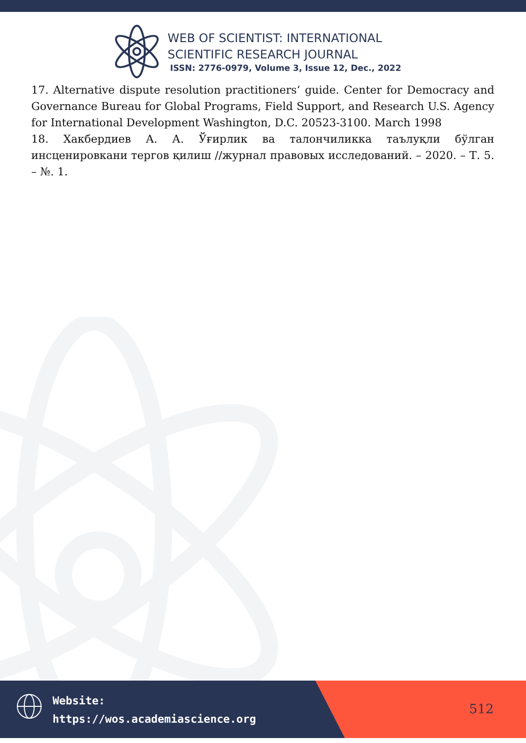WEB OF SCIENTIST: INTERNATIONAL
SCIENTIFIC RESEARCH JOURNAL
ISSN: 2776-0979, Volume 3, Issue 12, Dec., 2022
17. Alternative dispute resolution practitioners‘ guide. Center for Democracy and Governance Bureau for Global Programs, Field Support, and Research U.S. Agency for International Development Washington, D.C. 20523-3100. March 1998
18. Хакбердиев А. А. Ўғирлик ва талончиликка таълуқли бўлган инсценировкани тергов қилиш //журнал правовых исследований. – 2020. – Т. 5. – №. 1.
Website:
https://wos.academiascience.org
512